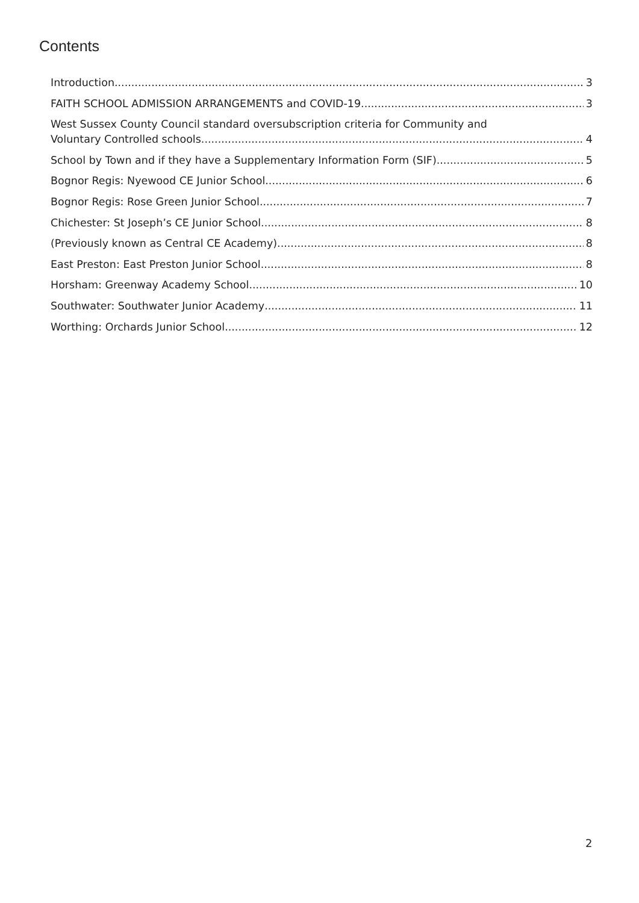Contents
Introduction 3
FAITH SCHOOL ADMISSION ARRANGEMENTS and COVID-19 3
West Sussex County Council standard oversubscription criteria for Community and
Voluntary Controlled schools 4
School by Town and if they have a Supplementary Information Form (SIF) 5
Bognor Regis: Nyewood CE Junior School 6
Bognor Regis: Rose Green Junior School 7
Chichester: St Joseph’s CE Junior School 8
(Previously known as Central CE Academy) 8
East Preston: East Preston Junior School 8
Horsham: Greenway Academy School 10
Southwater: Southwater Junior Academy 11
Worthing: Orchards Junior School 12
2